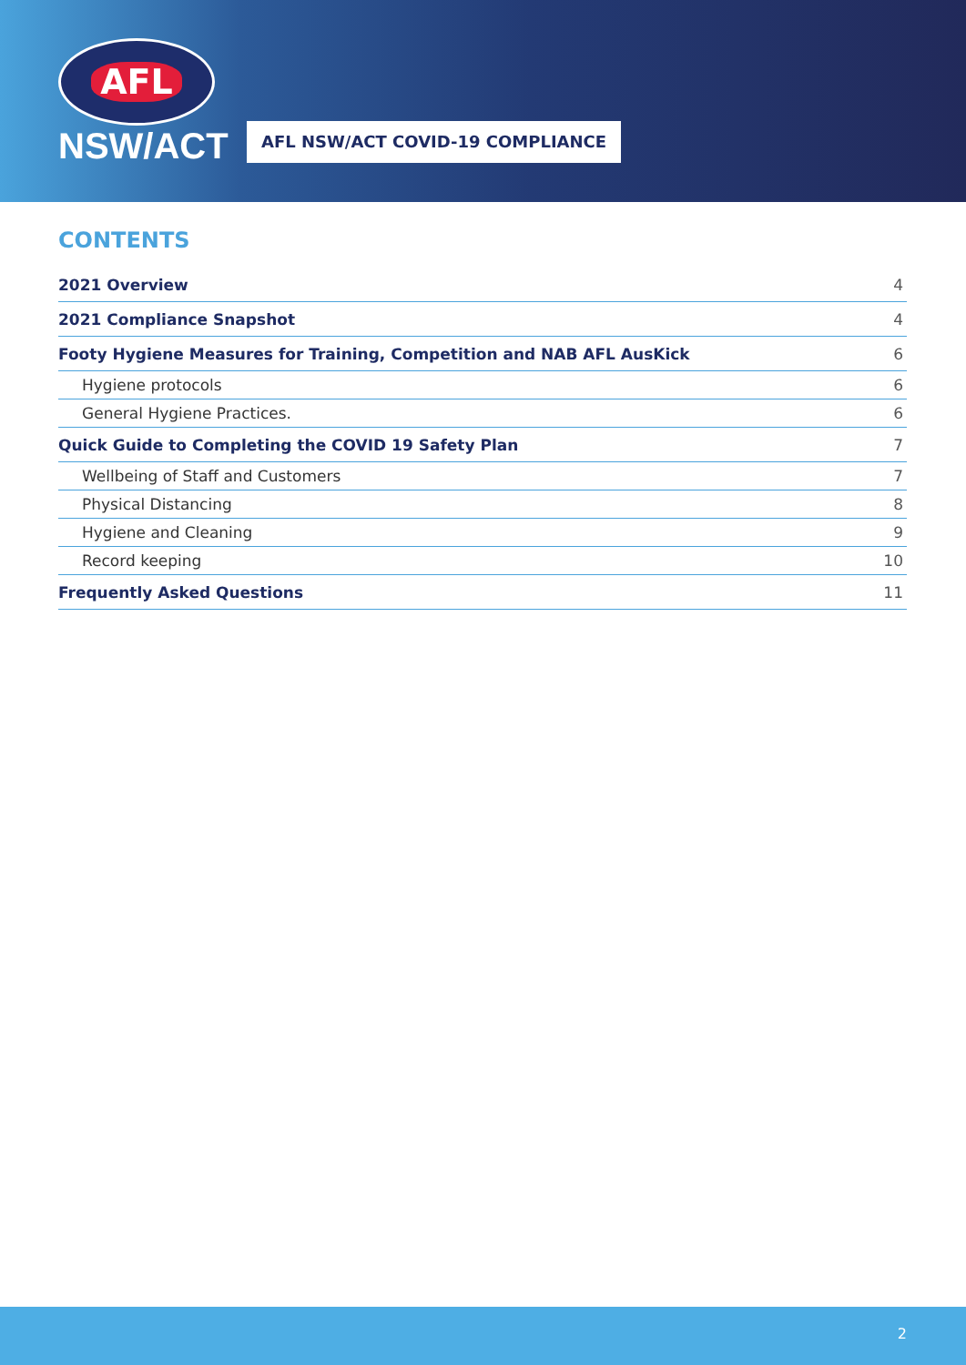AFL
NSW/ACT
AFL NSW/ACT COVID-19 COMPLIANCE
CONTENTS
2021 Overview 4
2021 Compliance Snapshot 4
Footy Hygiene Measures for Training, Competition and NAB AFL AusKick 6
Hygiene protocols 6
General Hygiene Practices. 6
Quick Guide to Completing the COVID 19 Safety Plan 7
Wellbeing of Staff and Customers 7
Physical Distancing 8
Hygiene and Cleaning 9
Record keeping 10
Frequently Asked Questions 11
2